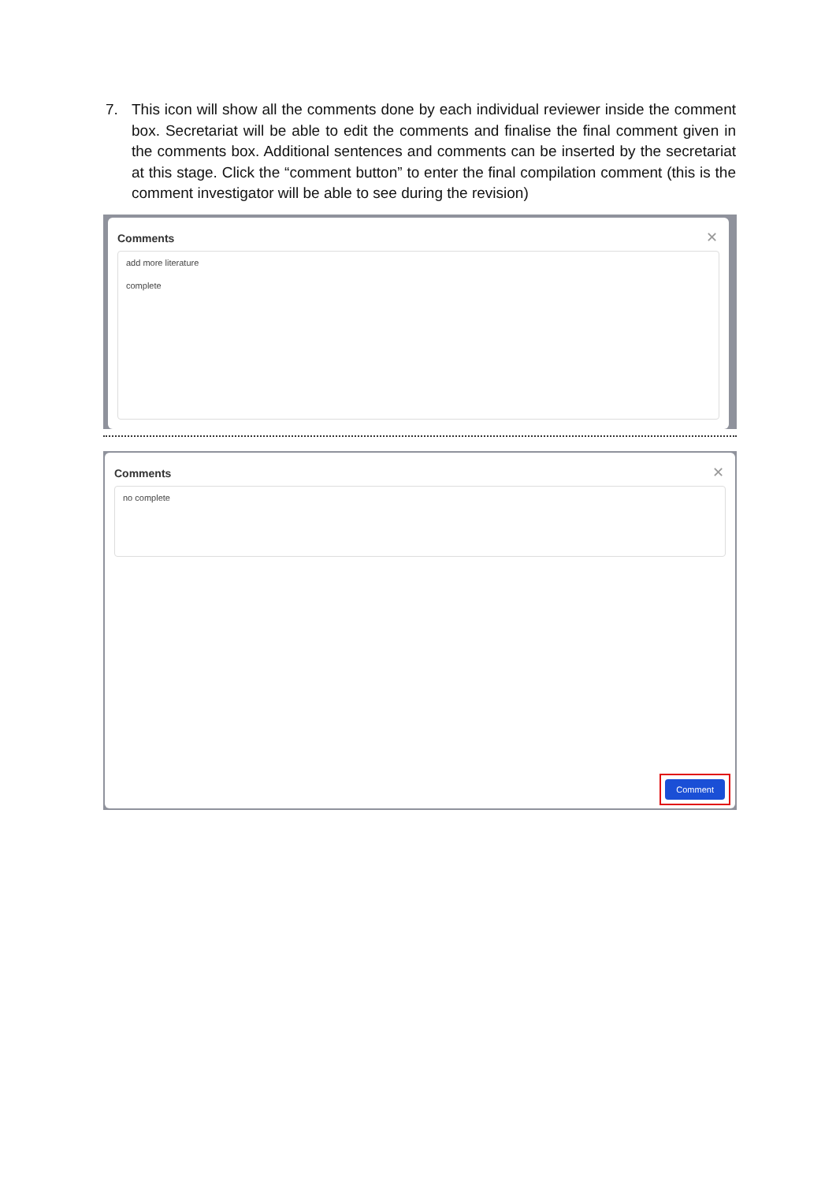7. This icon will show all the comments done by each individual reviewer inside the comment box. Secretariat will be able to edit the comments and finalise the final comment given in the comments box. Additional sentences and comments can be inserted by the secretariat at this stage. Click the “comment button” to enter the final compilation comment (this is the comment investigator will be able to see during the revision)
Comments
✕
add more literature
complete
Comments
✕
no complete
Comment